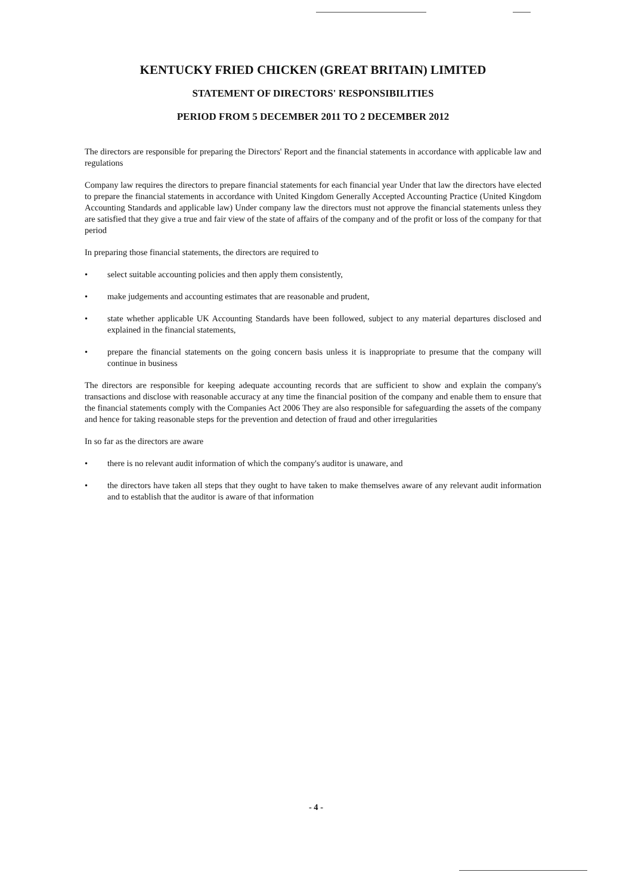KENTUCKY FRIED CHICKEN (GREAT BRITAIN) LIMITED
STATEMENT OF DIRECTORS' RESPONSIBILITIES
PERIOD FROM 5 DECEMBER 2011 TO 2 DECEMBER 2012
The directors are responsible for preparing the Directors' Report and the financial statements in accordance with applicable law and regulations
Company law requires the directors to prepare financial statements for each financial year Under that law the directors have elected to prepare the financial statements in accordance with United Kingdom Generally Accepted Accounting Practice (United Kingdom Accounting Standards and applicable law) Under company law the directors must not approve the financial statements unless they are satisfied that they give a true and fair view of the state of affairs of the company and of the profit or loss of the company for that period
In preparing those financial statements, the directors are required to
• select suitable accounting policies and then apply them consistently,
• make judgements and accounting estimates that are reasonable and prudent,
• state whether applicable UK Accounting Standards have been followed, subject to any material departures disclosed and explained in the financial statements,
• prepare the financial statements on the going concern basis unless it is inappropriate to presume that the company will continue in business
The directors are responsible for keeping adequate accounting records that are sufficient to show and explain the company's transactions and disclose with reasonable accuracy at any time the financial position of the company and enable them to ensure that the financial statements comply with the Companies Act 2006 They are also responsible for safeguarding the assets of the company and hence for taking reasonable steps for the prevention and detection of fraud and other irregularities
In so far as the directors are aware
• there is no relevant audit information of which the company's auditor is unaware, and
• the directors have taken all steps that they ought to have taken to make themselves aware of any relevant audit information and to establish that the auditor is aware of that information
- 4 -